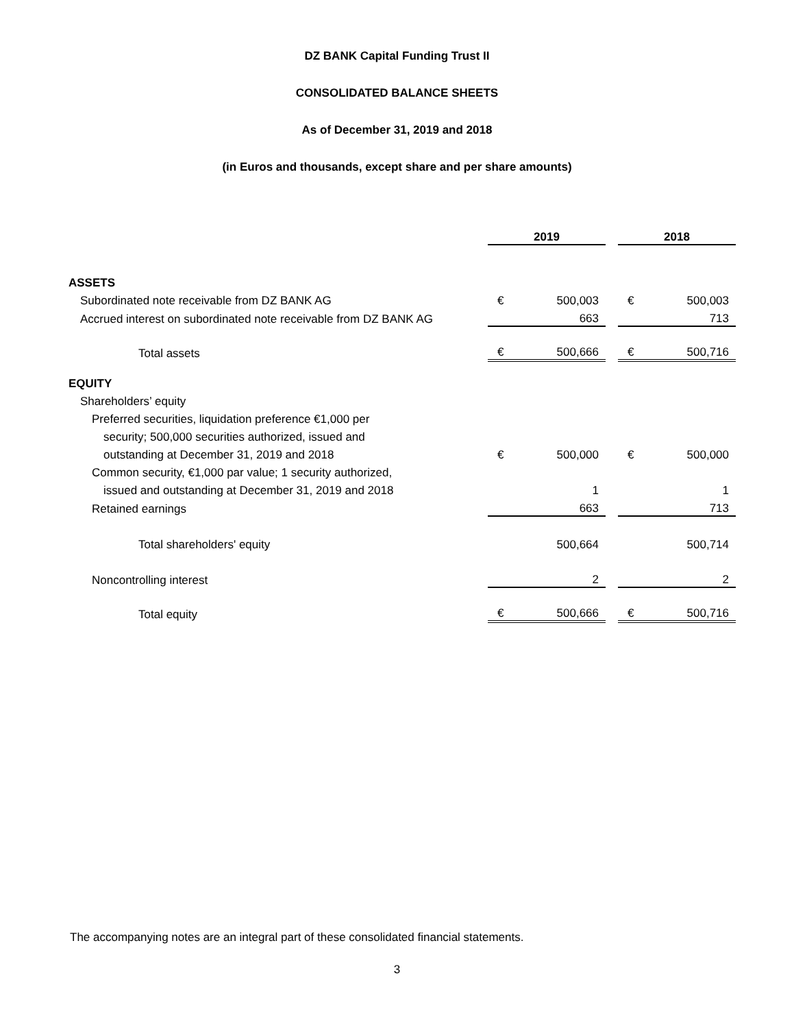DZ BANK Capital Funding Trust II
CONSOLIDATED BALANCE SHEETS
As of December 31, 2019 and 2018
(in Euros and thousands, except share and per share amounts)
| | 2019 | | | 2018 | |
| ASSETS | | | | | |
| Subordinated note receivable from DZ BANK AG | € | 500,003 | | € | 500,003 |
| Accrued interest on subordinated note receivable from DZ BANK AG | | 663 | | | 713 |
| Total assets | € | 500,666 | | € | 500,716 |
| EQUITY | | | | | |
| Shareholders’ equity | | | | | |
| Preferred securities, liquidation preference €1,000 per | | | | | |
| security; 500,000 securities authorized, issued and | | | | | |
| outstanding at December 31, 2019 and 2018 | € | 500,000 | | € | 500,000 |
| Common security, €1,000 par value; 1 security authorized, | | | | | |
| issued and outstanding at December 31, 2019 and 2018 | | 1 | | | 1 |
| Retained earnings | | 663 | | | 713 |
| Total shareholders' equity | | 500,664 | | | 500,714 |
| Noncontrolling interest | | 2 | | | 2 |
| Total equity | € | 500,666 | | € | 500,716 |
The accompanying notes are an integral part of these consolidated financial statements.
3